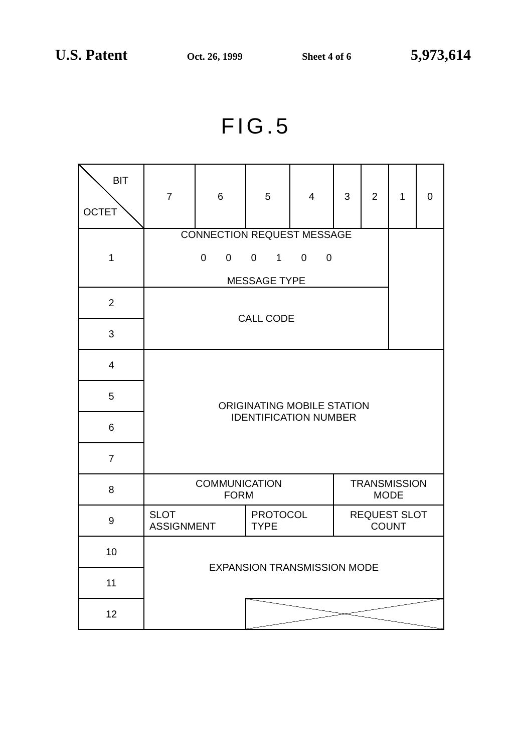U.S. Patent Oct. 26, 1999 Sheet 4 of 6 5,973,614
FIG.5
| BIT OCTET | 7 | 6 | 5 | 4 | 3 | 2 | 1 | 0 |
| 1 | CONNECTION REQUEST MESSAGE 0 0 0 1 0 0 MESSAGE TYPE | | | | | | | |
| 2 | CALL CODE | | | | | | | |
| 3 | | | | | | | | |
| 4 | ORIGINATING MOBILE STATION IDENTIFICATION NUMBER | | | | | | | |
| 5 | | | | | | | | |
| 6 | | | | | | | | |
| 7 | | | | | | | | |
| 8 | COMMUNICATION FORM | | | | TRANSMISSION MODE | | | |
| 9 | SLOT ASSIGNMENT | | PROTOCOL TYPE | | REQUEST SLOT COUNT | | | |
| 10 | EXPANSION TRANSMISSION MODE | | | | | | | |
| 11 | | | | | | | | |
| 12 | | | | | | | | |